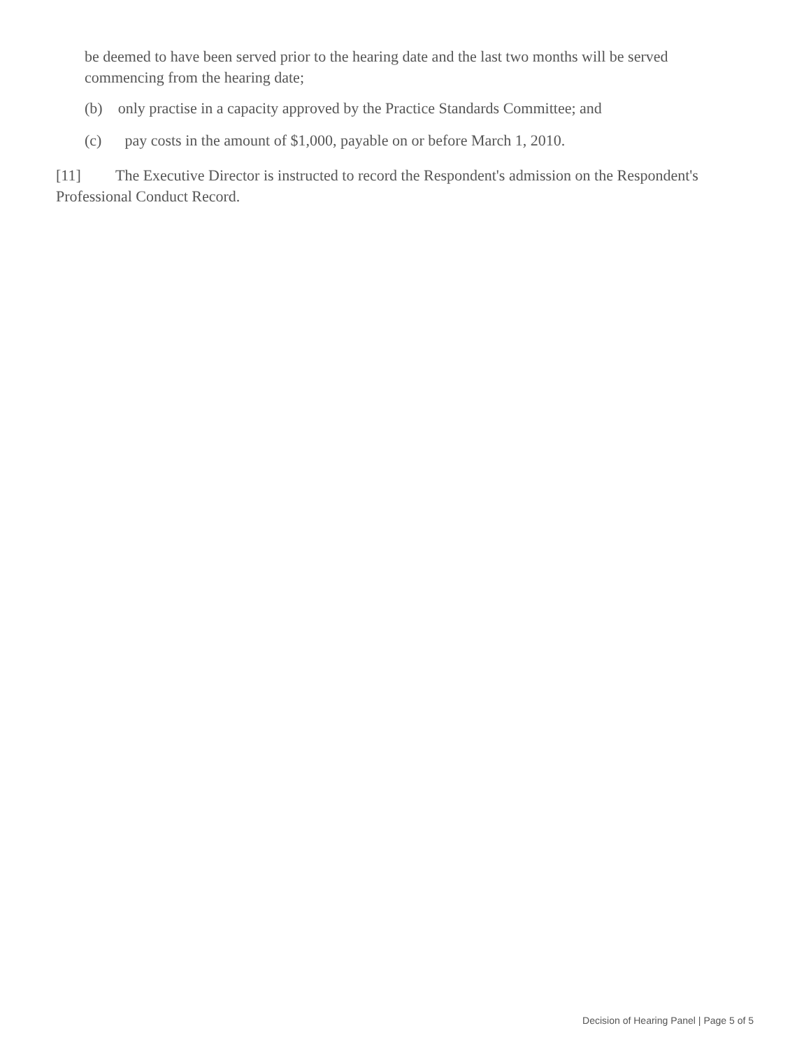be deemed to have been served prior to the hearing date and the last two months will be served commencing from the hearing date;
(b) only practise in a capacity approved by the Practice Standards Committee; and
(c) pay costs in the amount of $1,000, payable on or before March 1, 2010.
[11] The Executive Director is instructed to record the Respondent's admission on the Respondent's Professional Conduct Record.
Decision of Hearing Panel | Page 5 of 5